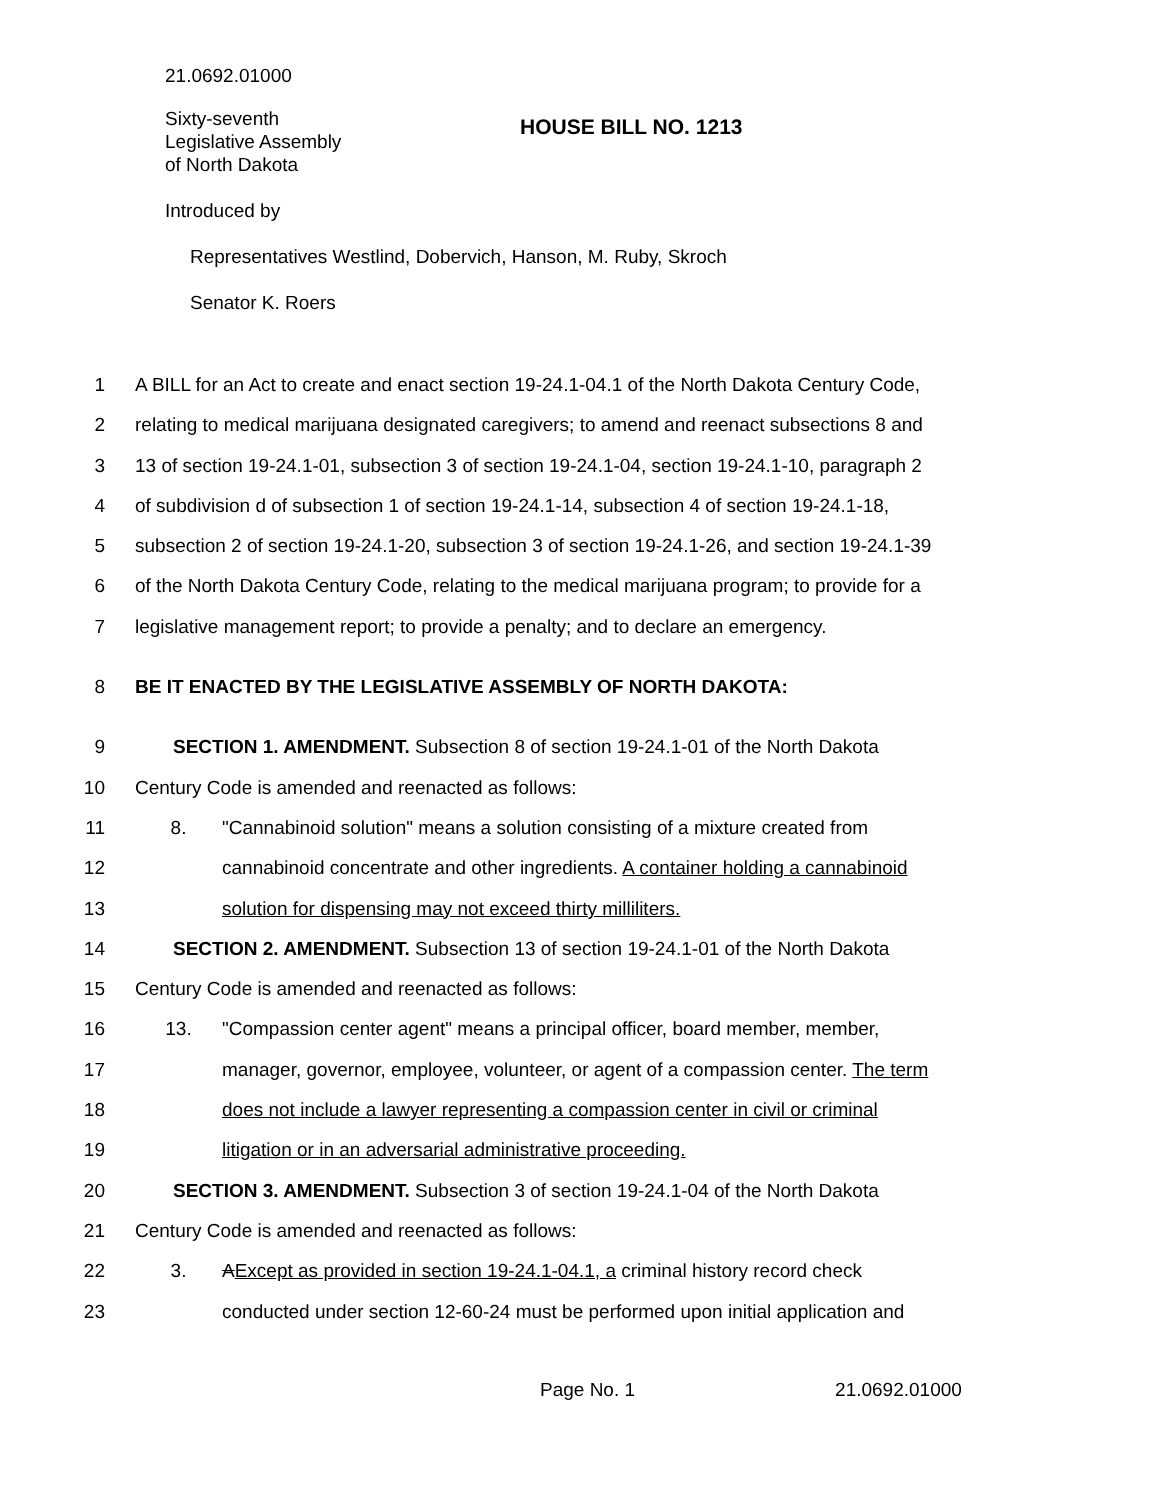21.0692.01000
Sixty-seventh
Legislative Assembly
of North Dakota
HOUSE BILL NO. 1213
Introduced by
Representatives Westlind, Dobervich, Hanson, M. Ruby, Skroch
Senator K. Roers
1 A BILL for an Act to create and enact section 19-24.1-04.1 of the North Dakota Century Code,
2 relating to medical marijuana designated caregivers; to amend and reenact subsections 8 and
3 13 of section 19-24.1-01, subsection 3 of section 19-24.1-04, section 19-24.1-10, paragraph 2
4 of subdivision d of subsection 1 of section 19-24.1-14, subsection 4 of section 19-24.1-18,
5 subsection 2 of section 19-24.1-20, subsection 3 of section 19-24.1-26, and section 19-24.1-39
6 of the North Dakota Century Code, relating to the medical marijuana program; to provide for a
7 legislative management report; to provide a penalty; and to declare an emergency.
8 BE IT ENACTED BY THE LEGISLATIVE ASSEMBLY OF NORTH DAKOTA:
9 SECTION 1. AMENDMENT. Subsection 8 of section 19-24.1-01 of the North Dakota
10 Century Code is amended and reenacted as follows:
11 8. "Cannabinoid solution" means a solution consisting of a mixture created from
12 cannabinoid concentrate and other ingredients. A container holding a cannabinoid
13 solution for dispensing may not exceed thirty milliliters.
14 SECTION 2. AMENDMENT. Subsection 13 of section 19-24.1-01 of the North Dakota
15 Century Code is amended and reenacted as follows:
16 13. "Compassion center agent" means a principal officer, board member, member,
17 manager, governor, employee, volunteer, or agent of a compassion center. The term
18 does not include a lawyer representing a compassion center in civil or criminal
19 litigation or in an adversarial administrative proceeding.
20 SECTION 3. AMENDMENT. Subsection 3 of section 19-24.1-04 of the North Dakota
21 Century Code is amended and reenacted as follows:
22 3. AExcept as provided in section 19-24.1-04.1, a criminal history record check
23 conducted under section 12-60-24 must be performed upon initial application and
Page No. 1 21.0692.01000